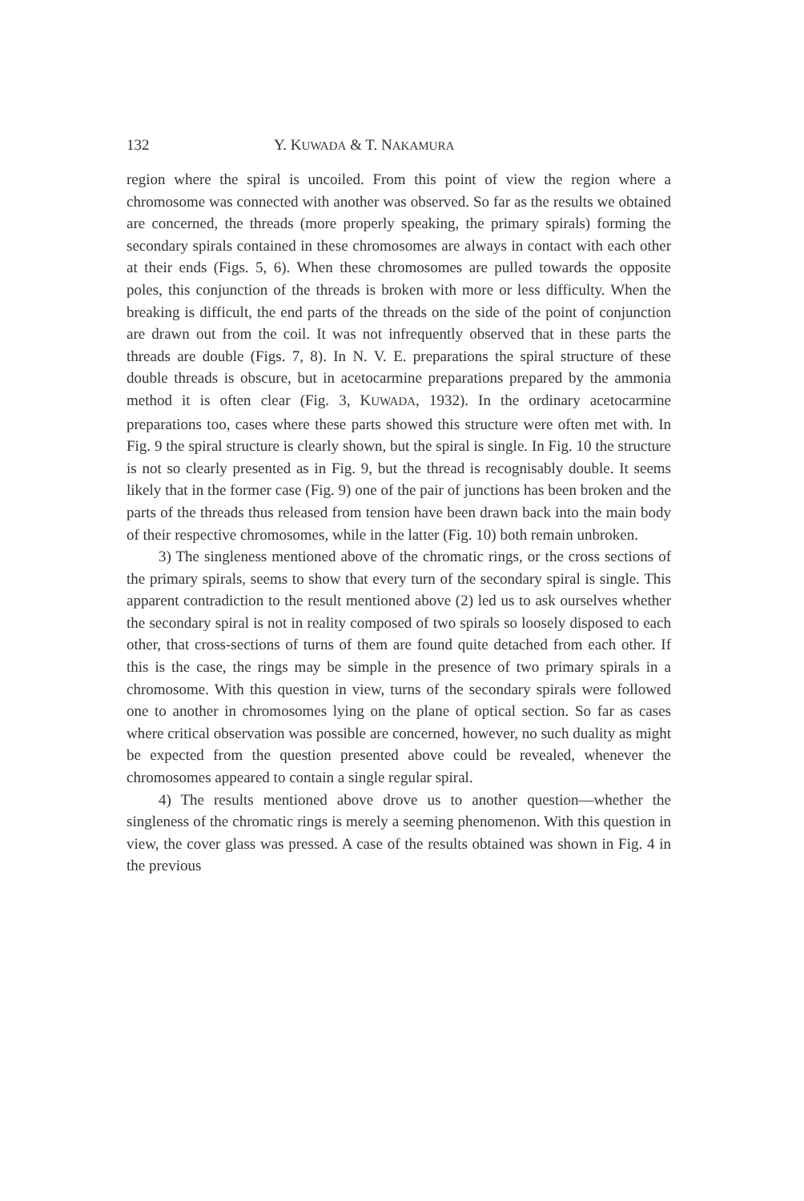132 Y. KUWADA & T. NAKAMURA
region where the spiral is uncoiled. From this point of view the region where a chromosome was connected with another was observed. So far as the results we obtained are concerned, the threads (more properly speaking, the primary spirals) forming the secondary spirals contained in these chromosomes are always in contact with each other at their ends (Figs. 5, 6). When these chromosomes are pulled towards the opposite poles, this conjunction of the threads is broken with more or less difficulty. When the breaking is difficult, the end parts of the threads on the side of the point of conjunction are drawn out from the coil. It was not infrequently observed that in these parts the threads are double (Figs. 7, 8). In N. V. E. preparations the spiral structure of these double threads is obscure, but in acetocarmine preparations prepared by the ammonia method it is often clear (Fig. 3, KUWADA, 1932). In the ordinary acetocarmine preparations too, cases where these parts showed this structure were often met with. In Fig. 9 the spiral structure is clearly shown, but the spiral is single. In Fig. 10 the structure is not so clearly presented as in Fig. 9, but the thread is recognisably double. It seems likely that in the former case (Fig. 9) one of the pair of junctions has been broken and the parts of the threads thus released from tension have been drawn back into the main body of their respective chromosomes, while in the latter (Fig. 10) both remain unbroken.
3) The singleness mentioned above of the chromatic rings, or the cross sections of the primary spirals, seems to show that every turn of the secondary spiral is single. This apparent contradiction to the result mentioned above (2) led us to ask ourselves whether the secondary spiral is not in reality composed of two spirals so loosely disposed to each other, that cross-sections of turns of them are found quite detached from each other. If this is the case, the rings may be simple in the presence of two primary spirals in a chromosome. With this question in view, turns of the secondary spirals were followed one to another in chromosomes lying on the plane of optical section. So far as cases where critical observation was possible are concerned, however, no such duality as might be expected from the question presented above could be revealed, whenever the chromosomes appeared to contain a single regular spiral.
4) The results mentioned above drove us to another question—whether the singleness of the chromatic rings is merely a seeming phenomenon. With this question in view, the cover glass was pressed. A case of the results obtained was shown in Fig. 4 in the previous